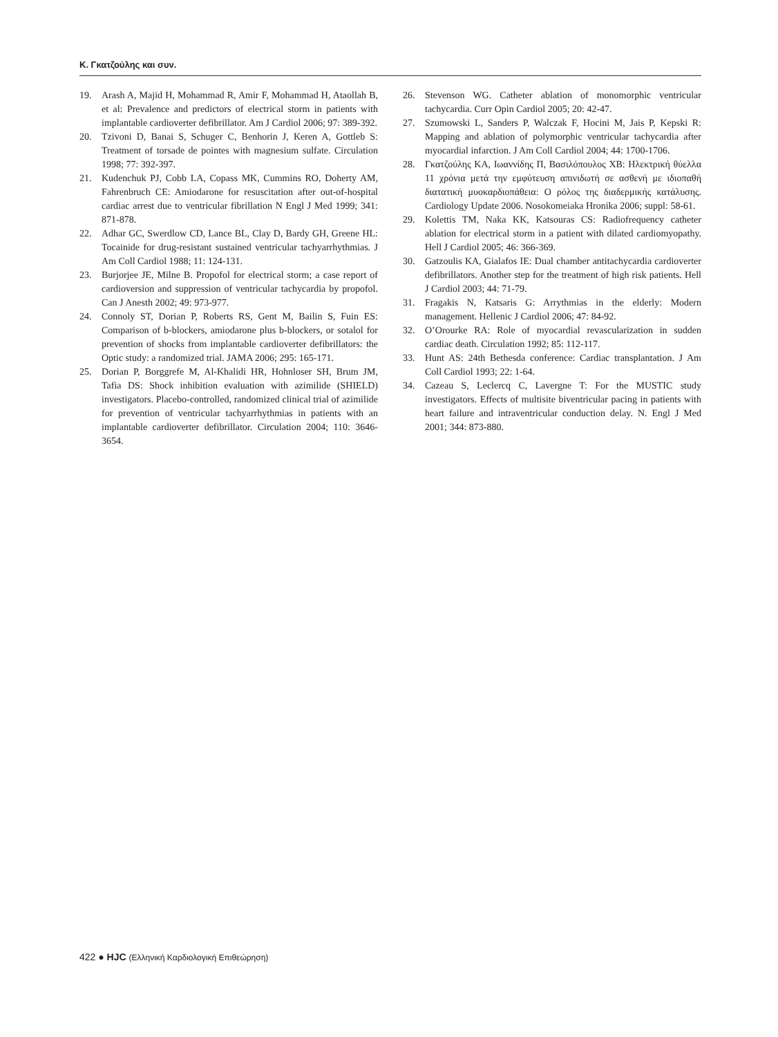Κ. Γκατζούλης και συν.
19. Arash A, Majid H, Mohammad R, Amir F, Mohammad H, Ataollah B, et al: Prevalence and predictors of electrical storm in patients with implantable cardioverter defibrillator. Am J Cardiol 2006; 97: 389-392.
20. Tzivoni D, Banai S, Schuger C, Benhorin J, Keren A, Gottleb S: Treatment of torsade de pointes with magnesium sulfate. Circulation 1998; 77: 392-397.
21. Kudenchuk PJ, Cobb LA, Copass MK, Cummins RO, Doherty AM, Fahrenbruch CE: Amiodarone for resuscitation after out-of-hospital cardiac arrest due to ventricular fibrillation N Engl J Med 1999; 341: 871-878.
22. Adhar GC, Swerdlow CD, Lance BL, Clay D, Bardy GH, Greene HL: Tocainide for drug-resistant sustained ventricular tachyarrhythmias. J Am Coll Cardiol 1988; 11: 124-131.
23. Burjorjee JE, Milne B. Propofol for electrical storm; a case report of cardioversion and suppression of ventricular tachycardia by propofol. Can J Anesth 2002; 49: 973-977.
24. Connoly ST, Dorian P, Roberts RS, Gent M, Bailin S, Fuin ES: Comparison of b-blockers, amiodarone plus b-blockers, or sotalol for prevention of shocks from implantable cardioverter defibrillators: the Optic study: a randomized trial. JAMA 2006; 295: 165-171.
25. Dorian P, Borggrefe M, Al-Khalidi HR, Hohnloser SH, Brum JM, Tafia DS: Shock inhibition evaluation with azimilide (SHIELD) investigators. Placebo-controlled, randomized clinical trial of azimilide for prevention of ventricular tachyarrhythmias in patients with an implantable cardioverter defibrillator. Circulation 2004; 110: 3646-3654.
26. Stevenson WG. Catheter ablation of monomorphic ventricular tachycardia. Curr Opin Cardiol 2005; 20: 42-47.
27. Szumowski L, Sanders P, Walczak F, Hocini M, Jais P, Kepski R: Mapping and ablation of polymorphic ventricular tachycardia after myocardial infarction. J Am Coll Cardiol 2004; 44: 1700-1706.
28. Γκατζούλης ΚΑ, Ιωαννίδης Π, Βασιλόπουλος ΧΒ: Ηλεκτρική θύελλα 11 χρόνια μετά την εμφύτευση απινιδωτή σε ασθενή με ιδιοπαθή διατατική μυοκαρδιοπάθεια: Ο ρόλος της διαδερμικής κατάλυσης. Cardiology Update 2006. Nosokomeiaka Hronika 2006; suppl: 58-61.
29. Kolettis TM, Naka KK, Katsouras CS: Radiofrequency catheter ablation for electrical storm in a patient with dilated cardiomyopathy. Hell J Cardiol 2005; 46: 366-369.
30. Gatzoulis KA, Gialafos IE: Dual chamber antitachycardia cardioverter defibrillators. Another step for the treatment of high risk patients. Hell J Cardiol 2003; 44: 71-79.
31. Fragakis N, Katsaris G: Arrythmias in the elderly: Modern management. Hellenic J Cardiol 2006; 47: 84-92.
32. O’Orourke RA: Role of myocardial revascularization in sudden cardiac death. Circulation 1992; 85: 112-117.
33. Hunt AS: 24th Bethesda conference: Cardiac transplantation. J Am Coll Cardiol 1993; 22: 1-64.
34. Cazeau S, Leclercq C, Lavergne T: For the MUSTIC study investigators. Effects of multisite biventricular pacing in patients with heart failure and intraventricular conduction delay. N. Engl J Med 2001; 344: 873-880.
422 ● HJC (Ελληνική Καρδιολογική Επιθεώρηση)